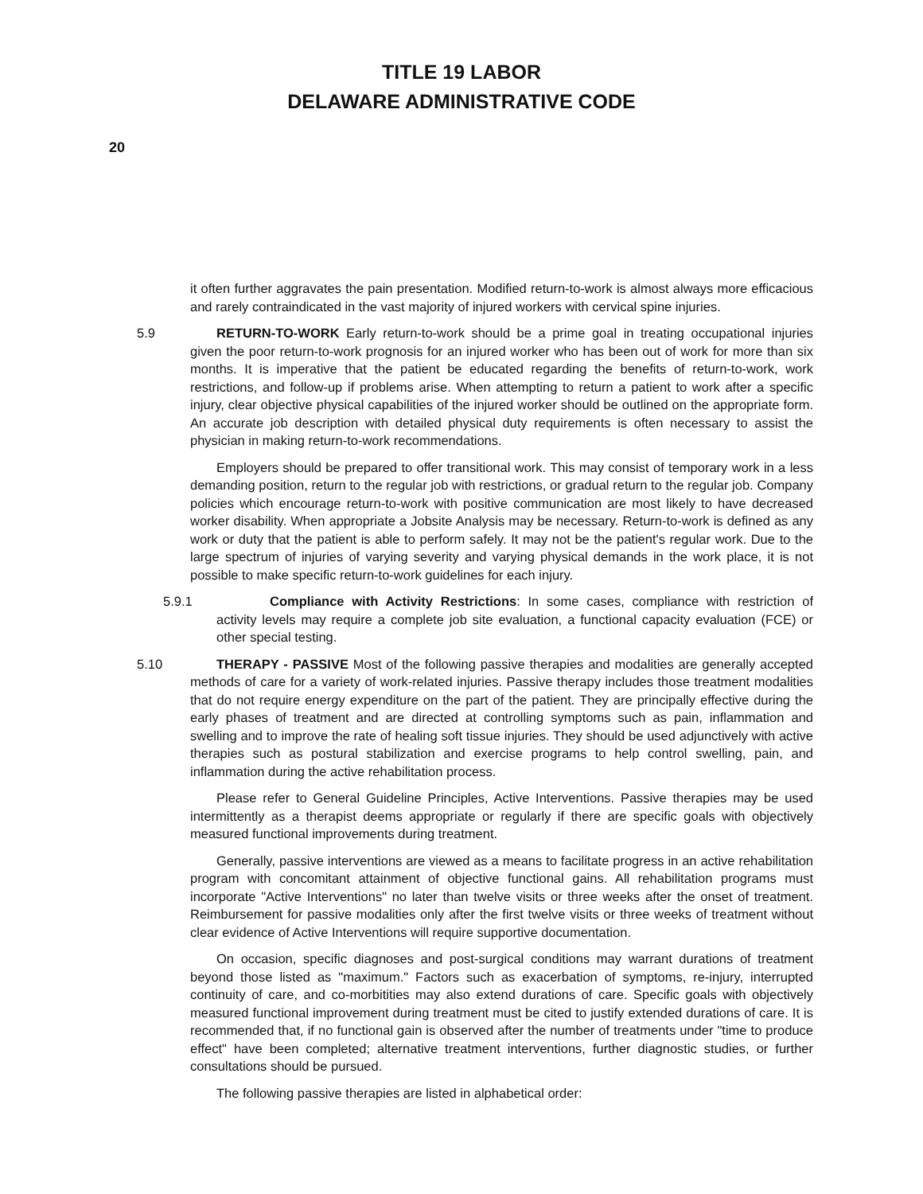TITLE 19 LABOR
DELAWARE ADMINISTRATIVE CODE
20
it often further aggravates the pain presentation. Modified return-to-work is almost always more efficacious and rarely contraindicated in the vast majority of injured workers with cervical spine injuries.
5.9 RETURN-TO-WORK Early return-to-work should be a prime goal in treating occupational injuries given the poor return-to-work prognosis for an injured worker who has been out of work for more than six months. It is imperative that the patient be educated regarding the benefits of return-to-work, work restrictions, and follow-up if problems arise. When attempting to return a patient to work after a specific injury, clear objective physical capabilities of the injured worker should be outlined on the appropriate form. An accurate job description with detailed physical duty requirements is often necessary to assist the physician in making return-to-work recommendations.
Employers should be prepared to offer transitional work. This may consist of temporary work in a less demanding position, return to the regular job with restrictions, or gradual return to the regular job. Company policies which encourage return-to-work with positive communication are most likely to have decreased worker disability. When appropriate a Jobsite Analysis may be necessary. Return-to-work is defined as any work or duty that the patient is able to perform safely. It may not be the patient's regular work. Due to the large spectrum of injuries of varying severity and varying physical demands in the work place, it is not possible to make specific return-to-work guidelines for each injury.
5.9.1 Compliance with Activity Restrictions: In some cases, compliance with restriction of activity levels may require a complete job site evaluation, a functional capacity evaluation (FCE) or other special testing.
5.10 THERAPY - PASSIVE Most of the following passive therapies and modalities are generally accepted methods of care for a variety of work-related injuries. Passive therapy includes those treatment modalities that do not require energy expenditure on the part of the patient. They are principally effective during the early phases of treatment and are directed at controlling symptoms such as pain, inflammation and swelling and to improve the rate of healing soft tissue injuries. They should be used adjunctively with active therapies such as postural stabilization and exercise programs to help control swelling, pain, and inflammation during the active rehabilitation process.
Please refer to General Guideline Principles, Active Interventions. Passive therapies may be used intermittently as a therapist deems appropriate or regularly if there are specific goals with objectively measured functional improvements during treatment.
Generally, passive interventions are viewed as a means to facilitate progress in an active rehabilitation program with concomitant attainment of objective functional gains. All rehabilitation programs must incorporate "Active Interventions" no later than twelve visits or three weeks after the onset of treatment. Reimbursement for passive modalities only after the first twelve visits or three weeks of treatment without clear evidence of Active Interventions will require supportive documentation.
On occasion, specific diagnoses and post-surgical conditions may warrant durations of treatment beyond those listed as "maximum." Factors such as exacerbation of symptoms, re-injury, interrupted continuity of care, and co-morbitities may also extend durations of care. Specific goals with objectively measured functional improvement during treatment must be cited to justify extended durations of care. It is recommended that, if no functional gain is observed after the number of treatments under "time to produce effect" have been completed; alternative treatment interventions, further diagnostic studies, or further consultations should be pursued.
The following passive therapies are listed in alphabetical order: